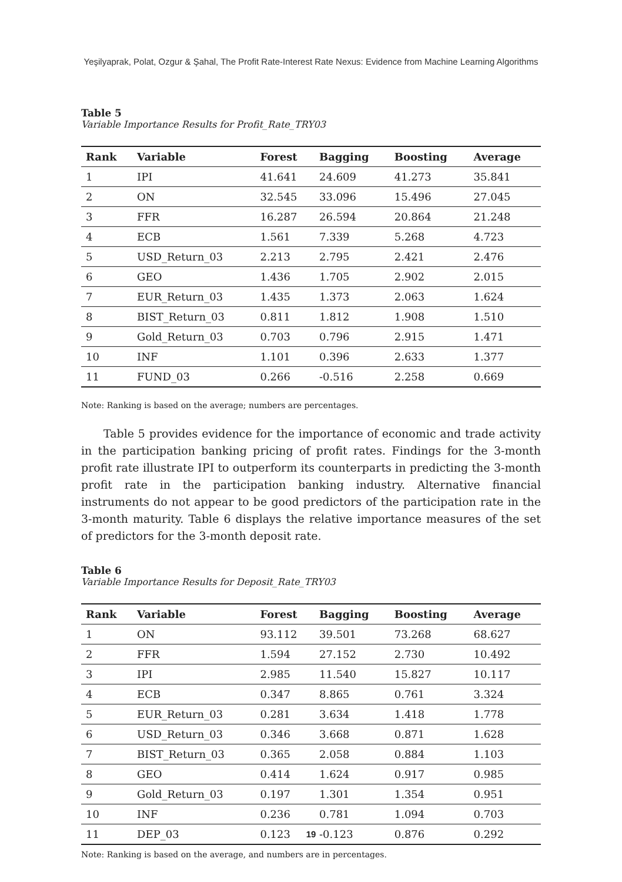Yeşilyaprak, Polat, Ozgur & Şahal, The Profit Rate-Interest Rate Nexus: Evidence from Machine Learning Algorithms
Table 5
Variable Importance Results for Profit_Rate_TRY03
| Rank | Variable | Forest | Bagging | Boosting | Average |
| --- | --- | --- | --- | --- | --- |
| 1 | IPI | 41.641 | 24.609 | 41.273 | 35.841 |
| 2 | ON | 32.545 | 33.096 | 15.496 | 27.045 |
| 3 | FFR | 16.287 | 26.594 | 20.864 | 21.248 |
| 4 | ECB | 1.561 | 7.339 | 5.268 | 4.723 |
| 5 | USD_Return_03 | 2.213 | 2.795 | 2.421 | 2.476 |
| 6 | GEO | 1.436 | 1.705 | 2.902 | 2.015 |
| 7 | EUR_Return_03 | 1.435 | 1.373 | 2.063 | 1.624 |
| 8 | BIST_Return_03 | 0.811 | 1.812 | 1.908 | 1.510 |
| 9 | Gold_Return_03 | 0.703 | 0.796 | 2.915 | 1.471 |
| 10 | INF | 1.101 | 0.396 | 2.633 | 1.377 |
| 11 | FUND_03 | 0.266 | -0.516 | 2.258 | 0.669 |
Note: Ranking is based on the average; numbers are percentages.
Table 5 provides evidence for the importance of economic and trade activity in the participation banking pricing of profit rates. Findings for the 3-month profit rate illustrate IPI to outperform its counterparts in predicting the 3-month profit rate in the participation banking industry. Alternative financial instruments do not appear to be good predictors of the participation rate in the 3-month maturity. Table 6 displays the relative importance measures of the set of predictors for the 3-month deposit rate.
Table 6
Variable Importance Results for Deposit_Rate_TRY03
| Rank | Variable | Forest | Bagging | Boosting | Average |
| --- | --- | --- | --- | --- | --- |
| 1 | ON | 93.112 | 39.501 | 73.268 | 68.627 |
| 2 | FFR | 1.594 | 27.152 | 2.730 | 10.492 |
| 3 | IPI | 2.985 | 11.540 | 15.827 | 10.117 |
| 4 | ECB | 0.347 | 8.865 | 0.761 | 3.324 |
| 5 | EUR_Return_03 | 0.281 | 3.634 | 1.418 | 1.778 |
| 6 | USD_Return_03 | 0.346 | 3.668 | 0.871 | 1.628 |
| 7 | BIST_Return_03 | 0.365 | 2.058 | 0.884 | 1.103 |
| 8 | GEO | 0.414 | 1.624 | 0.917 | 0.985 |
| 9 | Gold_Return_03 | 0.197 | 1.301 | 1.354 | 0.951 |
| 10 | INF | 0.236 | 0.781 | 1.094 | 0.703 |
| 11 | DEP_03 | 0.123 | -0.123 | 0.876 | 0.292 |
Note: Ranking is based on the average, and numbers are in percentages.
19